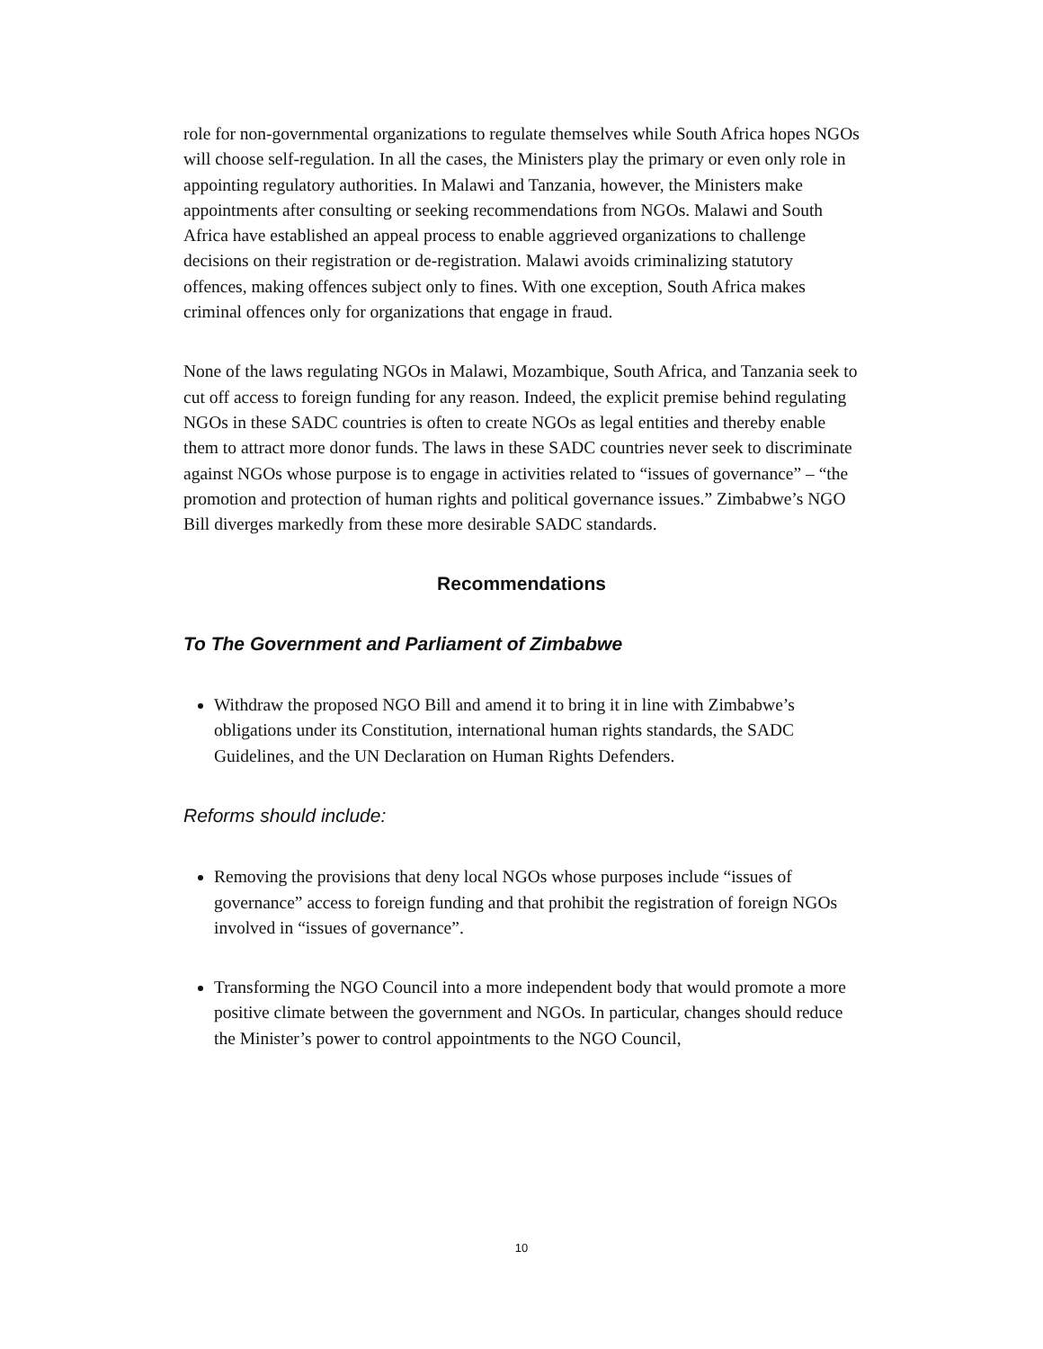role for non-governmental organizations to regulate themselves while South Africa hopes NGOs will choose self-regulation. In all the cases, the Ministers play the primary or even only role in appointing regulatory authorities. In Malawi and Tanzania, however, the Ministers make appointments after consulting or seeking recommendations from NGOs. Malawi and South Africa have established an appeal process to enable aggrieved organizations to challenge decisions on their registration or de-registration. Malawi avoids criminalizing statutory offences, making offences subject only to fines. With one exception, South Africa makes criminal offences only for organizations that engage in fraud.
None of the laws regulating NGOs in Malawi, Mozambique, South Africa, and Tanzania seek to cut off access to foreign funding for any reason. Indeed, the explicit premise behind regulating NGOs in these SADC countries is often to create NGOs as legal entities and thereby enable them to attract more donor funds. The laws in these SADC countries never seek to discriminate against NGOs whose purpose is to engage in activities related to “issues of governance” – “the promotion and protection of human rights and political governance issues.” Zimbabwe’s NGO Bill diverges markedly from these more desirable SADC standards.
Recommendations
To The Government and Parliament of Zimbabwe
Withdraw the proposed NGO Bill and amend it to bring it in line with Zimbabwe’s obligations under its Constitution, international human rights standards, the SADC Guidelines, and the UN Declaration on Human Rights Defenders.
Reforms should include:
Removing the provisions that deny local NGOs whose purposes include “issues of governance” access to foreign funding and that prohibit the registration of foreign NGOs involved in “issues of governance”.
Transforming the NGO Council into a more independent body that would promote a more positive climate between the government and NGOs. In particular, changes should reduce the Minister’s power to control appointments to the NGO Council,
10